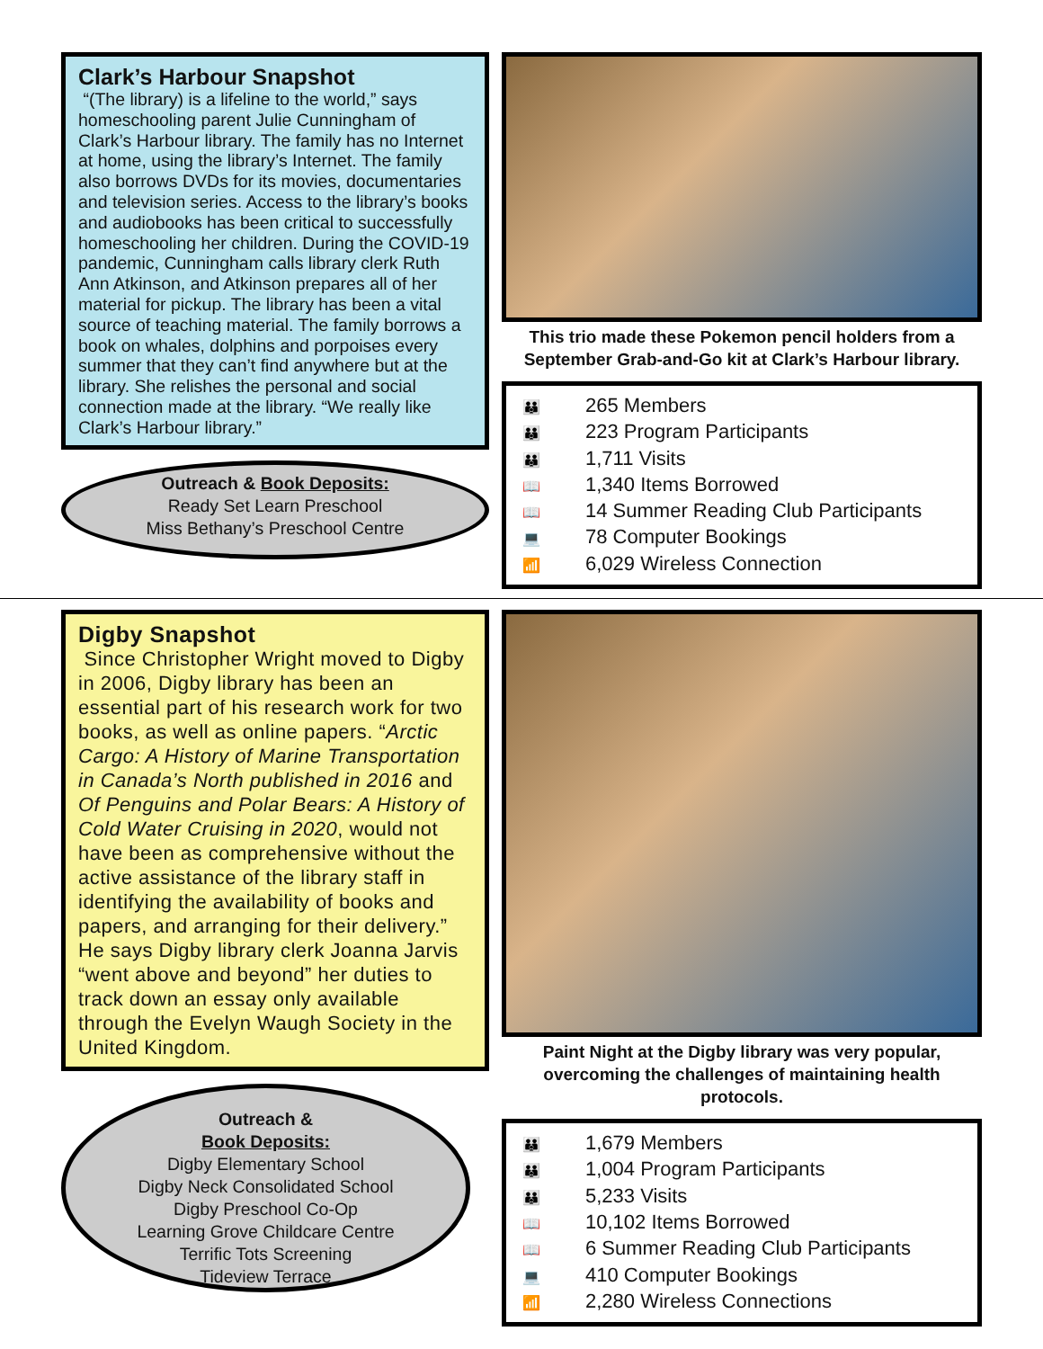Clark’s Harbour Snapshot
“(The library) is a lifeline to the world,” says homeschooling parent Julie Cunningham of Clark’s Harbour library. The family has no Internet at home, using the library’s Internet. The family also borrows DVDs for its movies, documentaries and television series. Access to the library’s books and audiobooks has been critical to successfully homeschooling her children. During the COVID-19 pandemic, Cunningham calls library clerk Ruth Ann Atkinson, and Atkinson prepares all of her material for pickup. The library has been a vital source of teaching material. The family borrows a book on whales, dolphins and porpoises every summer that they can’t find anywhere but at the library. She relishes the personal and social connection made at the library. “We really like Clark’s Harbour library.”
Outreach & Book Deposits:
Ready Set Learn Preschool
Miss Bethany’s Preschool Centre
This trio made these Pokemon pencil holders from a September Grab-and-Go kit at Clark’s Harbour library.
👪 265 Members
👪 223 Program Participants
👪 1,711 Visits
📖 1,340 Items Borrowed
📖 14 Summer Reading Club Participants
💻 78 Computer Bookings
📶 6,029 Wireless Connection
Digby Snapshot
Since Christopher Wright moved to Digby in 2006, Digby library has been an essential part of his research work for two books, as well as online papers. “Arctic Cargo: A History of Marine Transportation in Canada’s North published in 2016 and Of Penguins and Polar Bears: A History of Cold Water Cruising in 2020, would not have been as comprehensive without the active assistance of the library staff in identifying the availability of books and papers, and arranging for their delivery.” He says Digby library clerk Joanna Jarvis “went above and beyond” her duties to track down an essay only available through the Evelyn Waugh Society in the United Kingdom.
Outreach &
Book Deposits:
Digby Elementary School
Digby Neck Consolidated School
Digby Preschool Co-Op
Learning Grove Childcare Centre
Terrific Tots Screening
Tideview Terrace
Paint Night at the Digby library was very popular, overcoming the challenges of maintaining health protocols.
👪 1,679 Members
👪 1,004 Program Participants
👪 5,233 Visits
📖 10,102 Items Borrowed
📖 6 Summer Reading Club Participants
💻 410 Computer Bookings
📶 2,280 Wireless Connections